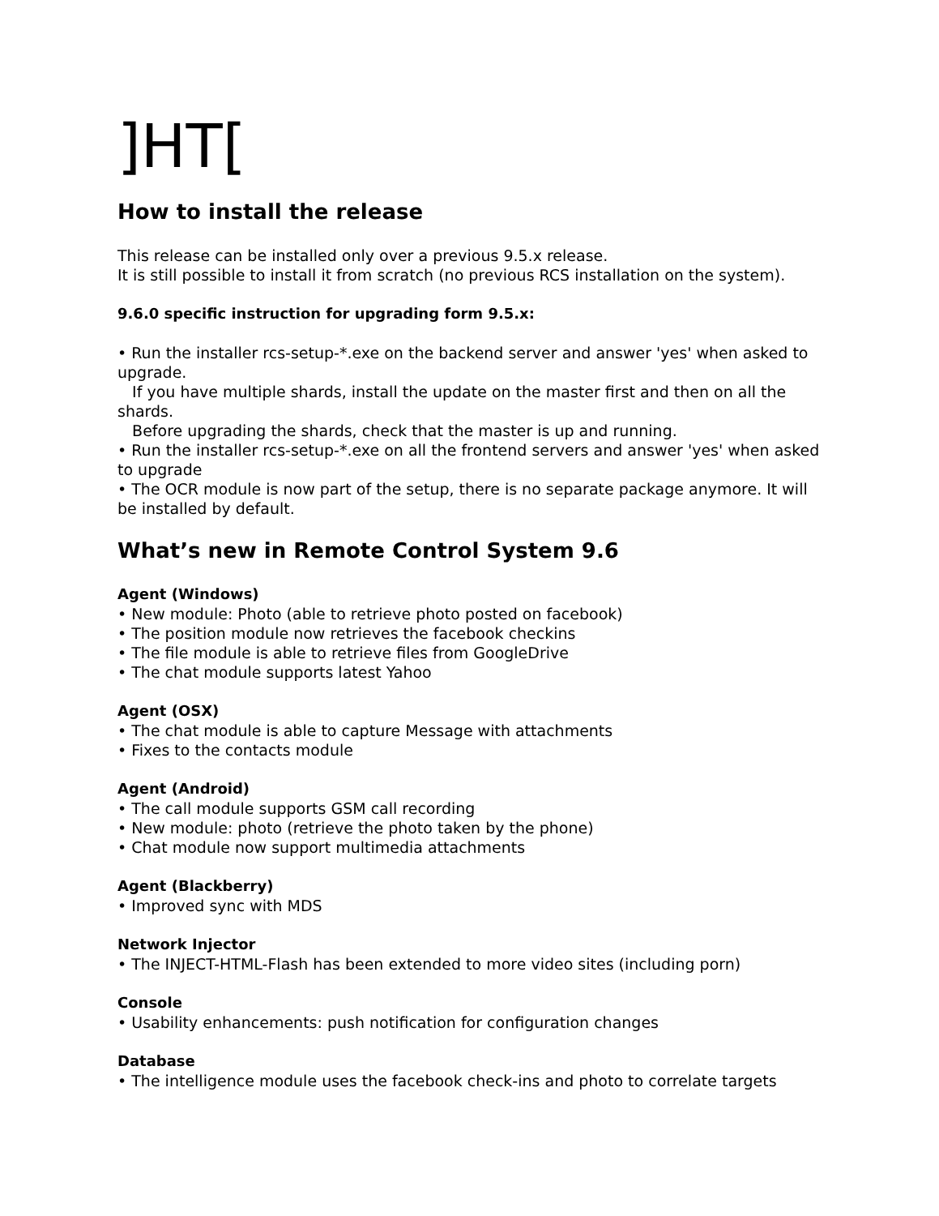]HT[
How to install the release
This release can be installed only over a previous 9.5.x release.
It is still possible to install it from scratch (no previous RCS installation on the system).
9.6.0 specific instruction for upgrading form 9.5.x:
• Run the installer rcs-setup-*.exe on the backend server and answer 'yes' when asked to upgrade.
If you have multiple shards, install the update on the master first and then on all the shards.
Before upgrading the shards, check that the master is up and running.
• Run the installer rcs-setup-*.exe on all the frontend servers and answer 'yes' when asked to upgrade
• The OCR module is now part of the setup, there is no separate package anymore. It will be installed by default.
What’s new in Remote Control System 9.6
Agent (Windows)
• New module: Photo (able to retrieve photo posted on facebook)
• The position module now retrieves the facebook checkins
• The file module is able to retrieve files from GoogleDrive
• The chat module supports latest Yahoo
Agent (OSX)
• The chat module is able to capture Message with attachments
• Fixes to the contacts module
Agent (Android)
• The call module supports GSM call recording
• New module: photo (retrieve the photo taken by the phone)
• Chat module now support multimedia attachments
Agent (Blackberry)
• Improved sync with MDS
Network Injector
• The INJECT-HTML-Flash has been extended to more video sites (including porn)
Console
• Usability enhancements: push notification for configuration changes
Database
• The intelligence module uses the facebook check-ins and photo to correlate targets